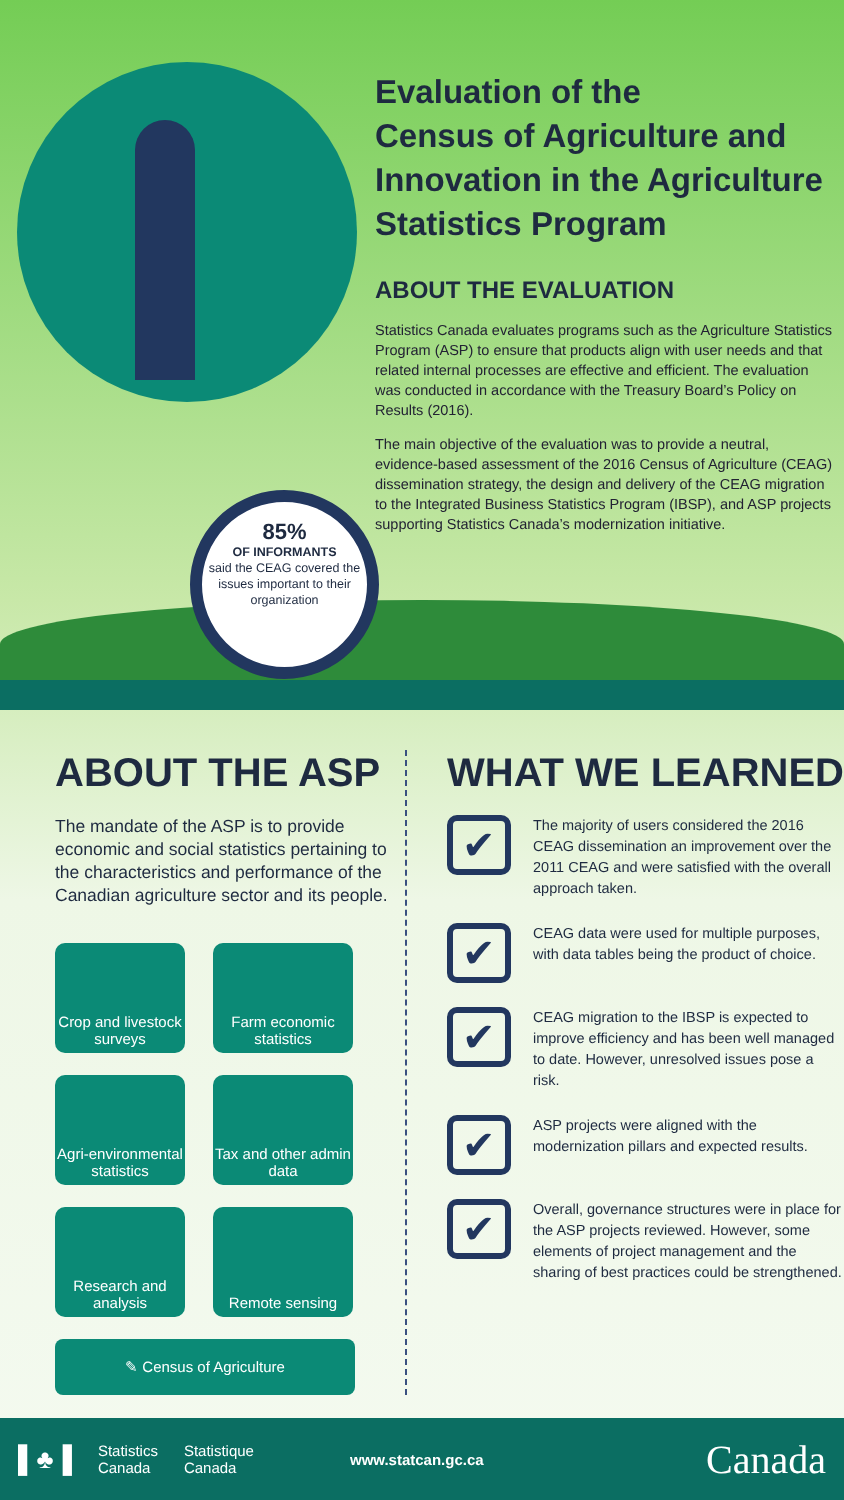Evaluation of the
Census of Agriculture and Innovation in the Agriculture Statistics Program
ABOUT THE EVALUATION
Statistics Canada evaluates programs such as the Agriculture Statistics Program (ASP) to ensure that products align with user needs and that related internal processes are effective and efficient. The evaluation was conducted in accordance with the Treasury Board’s Policy on Results (2016).
The main objective of the evaluation was to provide a neutral, evidence-based assessment of the 2016 Census of Agriculture (CEAG) dissemination strategy, the design and delivery of the CEAG migration to the Integrated Business Statistics Program (IBSP), and ASP projects supporting Statistics Canada’s modernization initiative.
85%
OF INFORMANTS
said the CEAG covered the issues important to their organization
ABOUT THE ASP
The mandate of the ASP is to provide economic and social statistics pertaining to the characteristics and performance of the Canadian agriculture sector and its people.
Crop and livestock surveys
Farm economic statistics
Agri-environmental statistics
Tax and other admin data
Research and analysis
Remote sensing
✎ Census of Agriculture
WHAT WE LEARNED
✔
The majority of users considered the 2016 CEAG dissemination an improvement over the 2011 CEAG and were satisfied with the overall approach taken.
✔
CEAG data were used for multiple purposes, with data tables being the product of choice.
✔
CEAG migration to the IBSP is expected to improve efficiency and has been well managed to date. However, unresolved issues pose a risk.
✔
ASP projects were aligned with the modernization pillars and expected results.
✔
Overall, governance structures were in place for the ASP projects reviewed. However, some elements of project management and the sharing of best practices could be strengthened.
▌♣▐ Statistics
Canada Statistique
Canada www.statcan.gc.ca Canada